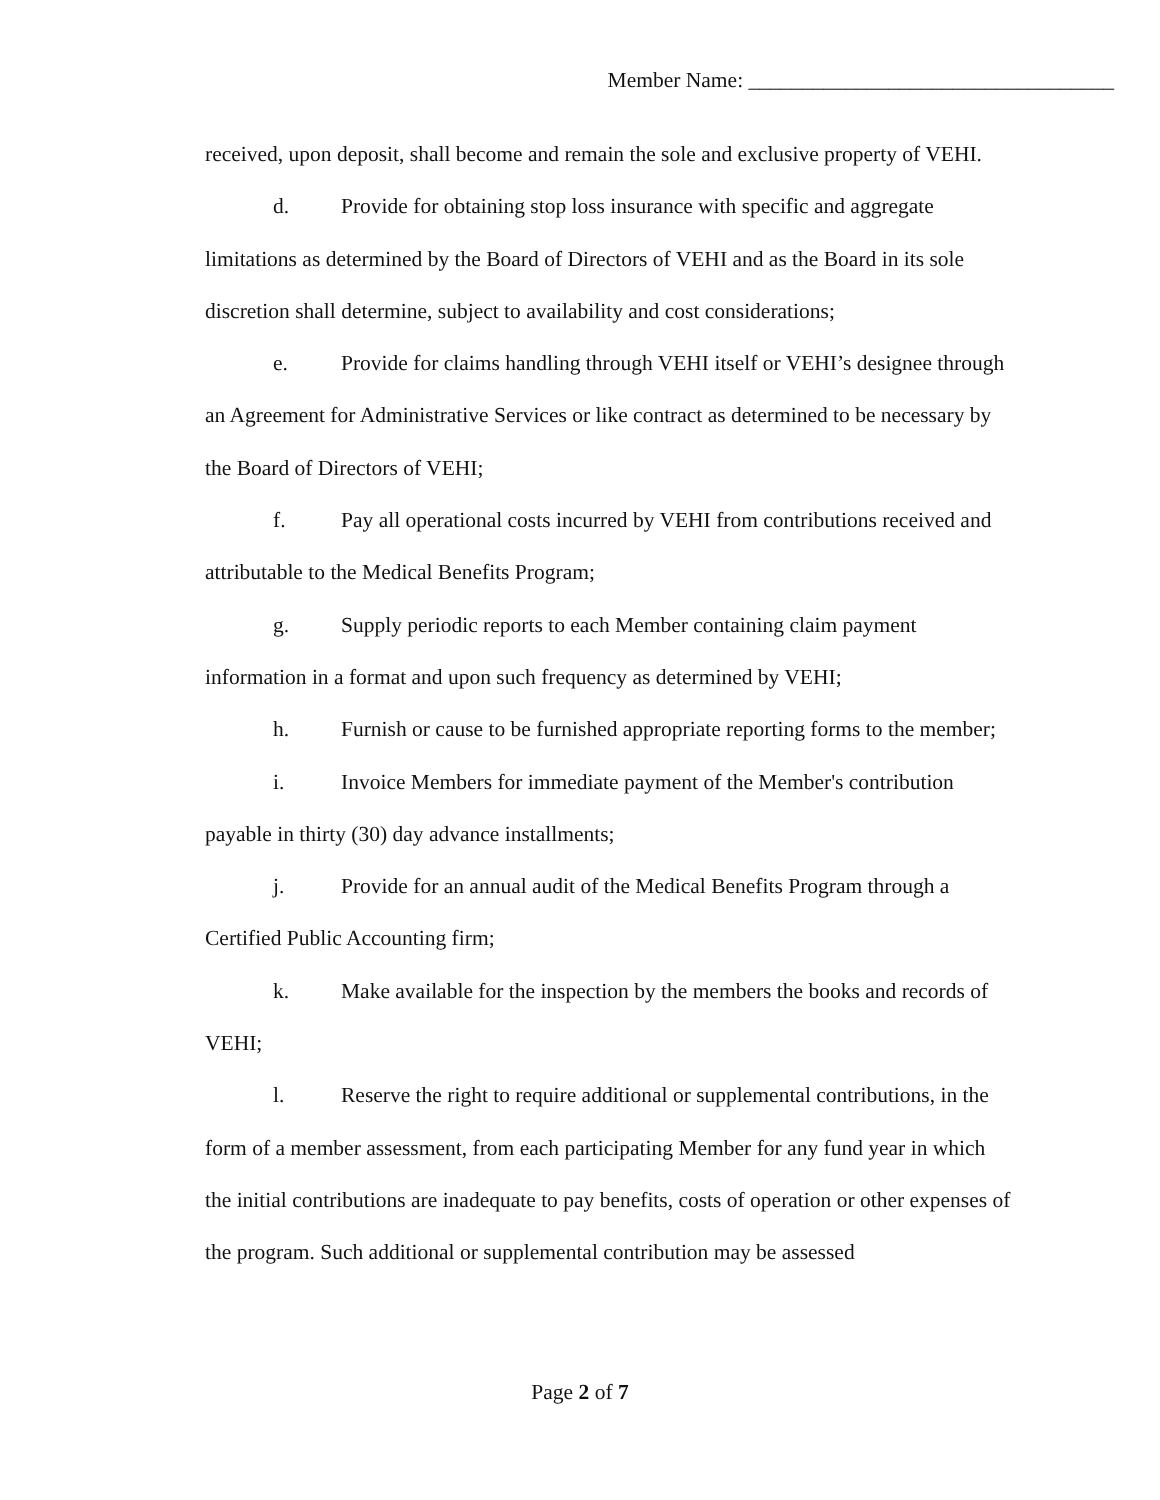Member Name: __________________________________
received, upon deposit, shall become and remain the sole and exclusive property of VEHI.
d. Provide for obtaining stop loss insurance with specific and aggregate limitations as determined by the Board of Directors of VEHI and as the Board in its sole discretion shall determine, subject to availability and cost considerations;
e. Provide for claims handling through VEHI itself or VEHI’s designee through an Agreement for Administrative Services or like contract as determined to be necessary by the Board of Directors of VEHI;
f. Pay all operational costs incurred by VEHI from contributions received and attributable to the Medical Benefits Program;
g. Supply periodic reports to each Member containing claim payment information in a format and upon such frequency as determined by VEHI;
h. Furnish or cause to be furnished appropriate reporting forms to the member;
i. Invoice Members for immediate payment of the Member's contribution payable in thirty (30) day advance installments;
j. Provide for an annual audit of the Medical Benefits Program through a Certified Public Accounting firm;
k. Make available for the inspection by the members the books and records of VEHI;
l. Reserve the right to require additional or supplemental contributions, in the form of a member assessment, from each participating Member for any fund year in which the initial contributions are inadequate to pay benefits, costs of operation or other expenses of the program. Such additional or supplemental contribution may be assessed
Page 2 of 7